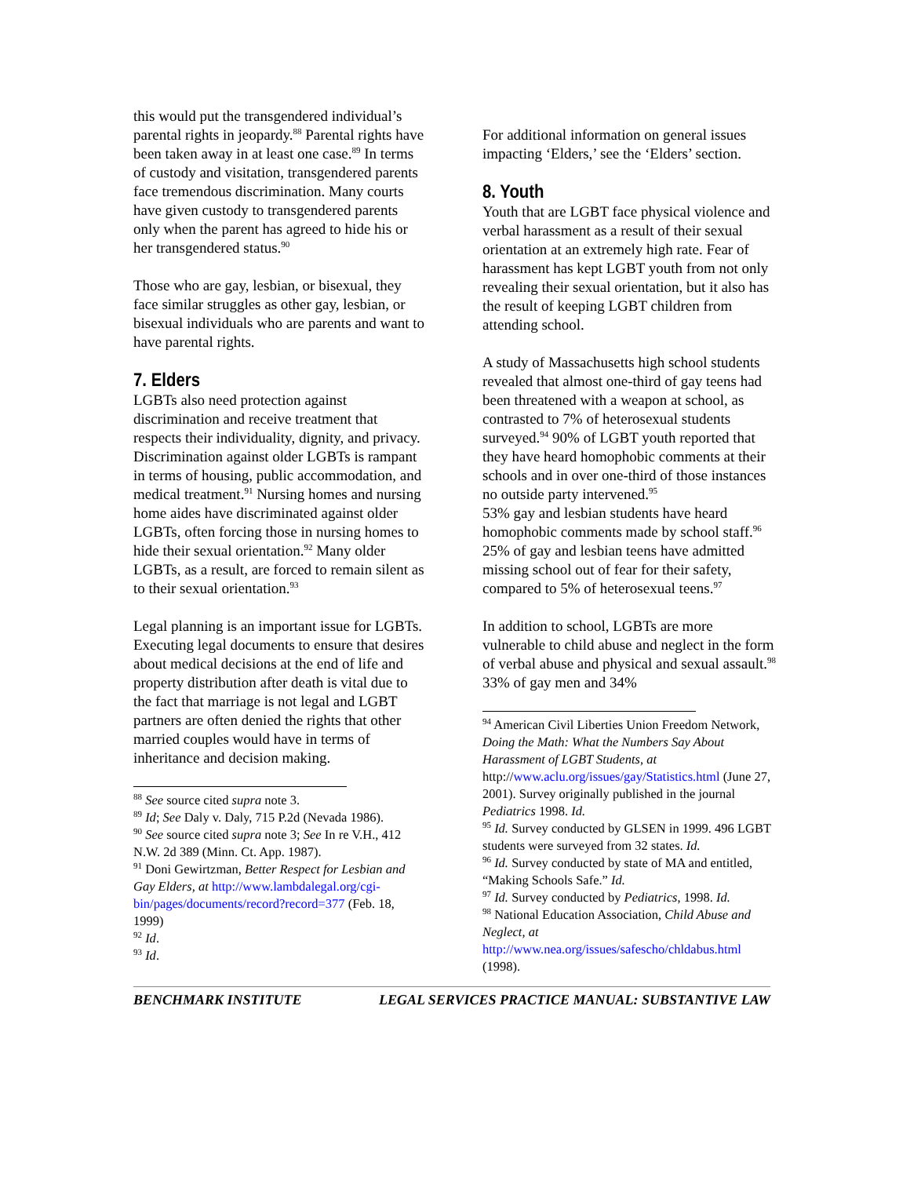this would put the transgendered individual’s parental rights in jeopardy.<sup>88</sup> Parental rights have been taken away in at least one case.<sup>89</sup> In terms of custody and visitation, transgendered parents face tremendous discrimination. Many courts have given custody to transgendered parents only when the parent has agreed to hide his or her transgendered status.<sup>90</sup>
Those who are gay, lesbian, or bisexual, they face similar struggles as other gay, lesbian, or bisexual individuals who are parents and want to have parental rights.
7. Elders
LGBTs also need protection against discrimination and receive treatment that respects their individuality, dignity, and privacy. Discrimination against older LGBTs is rampant in terms of housing, public accommodation, and medical treatment.<sup>91</sup> Nursing homes and nursing home aides have discriminated against older LGBTs, often forcing those in nursing homes to hide their sexual orientation.<sup>92</sup> Many older LGBTs, as a result, are forced to remain silent as to their sexual orientation.<sup>93</sup>
Legal planning is an important issue for LGBTs. Executing legal documents to ensure that desires about medical decisions at the end of life and property distribution after death is vital due to the fact that marriage is not legal and LGBT partners are often denied the rights that other married couples would have in terms of inheritance and decision making.
<sup>88</sup> See source cited supra note 3.
<sup>89</sup> Id; See Daly v. Daly, 715 P.2d (Nevada 1986).
<sup>90</sup> See source cited supra note 3; See In re V.H., 412 N.W. 2d 389 (Minn. Ct. App. 1987).
<sup>91</sup> Doni Gewirtzman, Better Respect for Lesbian and Gay Elders, at http://www.lambdalegal.org/cgi-bin/pages/documents/record?record=377 (Feb. 18, 1999)
<sup>92</sup> Id.
<sup>93</sup> Id.
For additional information on general issues impacting ‘Elders,’ see the ‘Elders’ section.
8. Youth
Youth that are LGBT face physical violence and verbal harassment as a result of their sexual orientation at an extremely high rate. Fear of harassment has kept LGBT youth from not only revealing their sexual orientation, but it also has the result of keeping LGBT children from attending school.
A study of Massachusetts high school students revealed that almost one-third of gay teens had been threatened with a weapon at school, as contrasted to 7% of heterosexual students surveyed.<sup>94</sup> 90% of LGBT youth reported that they have heard homophobic comments at their schools and in over one-third of those instances no outside party intervened.<sup>95</sup>
53% gay and lesbian students have heard homophobic comments made by school staff.<sup>96</sup> 25% of gay and lesbian teens have admitted missing school out of fear for their safety, compared to 5% of heterosexual teens.<sup>97</sup>
In addition to school, LGBTs are more vulnerable to child abuse and neglect in the form of verbal abuse and physical and sexual assault.<sup>98</sup> 33% of gay men and 34%
<sup>94</sup> American Civil Liberties Union Freedom Network, Doing the Math: What the Numbers Say About Harassment of LGBT Students, at http://www.aclu.org/issues/gay/Statistics.html (June 27, 2001). Survey originally published in the journal Pediatrics 1998. Id.
<sup>95</sup> Id. Survey conducted by GLSEN in 1999. 496 LGBT students were surveyed from 32 states. Id.
<sup>96</sup> Id. Survey conducted by state of MA and entitled, “Making Schools Safe.” Id.
<sup>97</sup> Id. Survey conducted by Pediatrics, 1998. Id.
<sup>98</sup> National Education Association, Child Abuse and Neglect, at http://www.nea.org/issues/safescho/chldabus.html (1998).
BENCHMARK INSTITUTE LEGAL SERVICES PRACTICE MANUAL: SUBSTANTIVE LAW